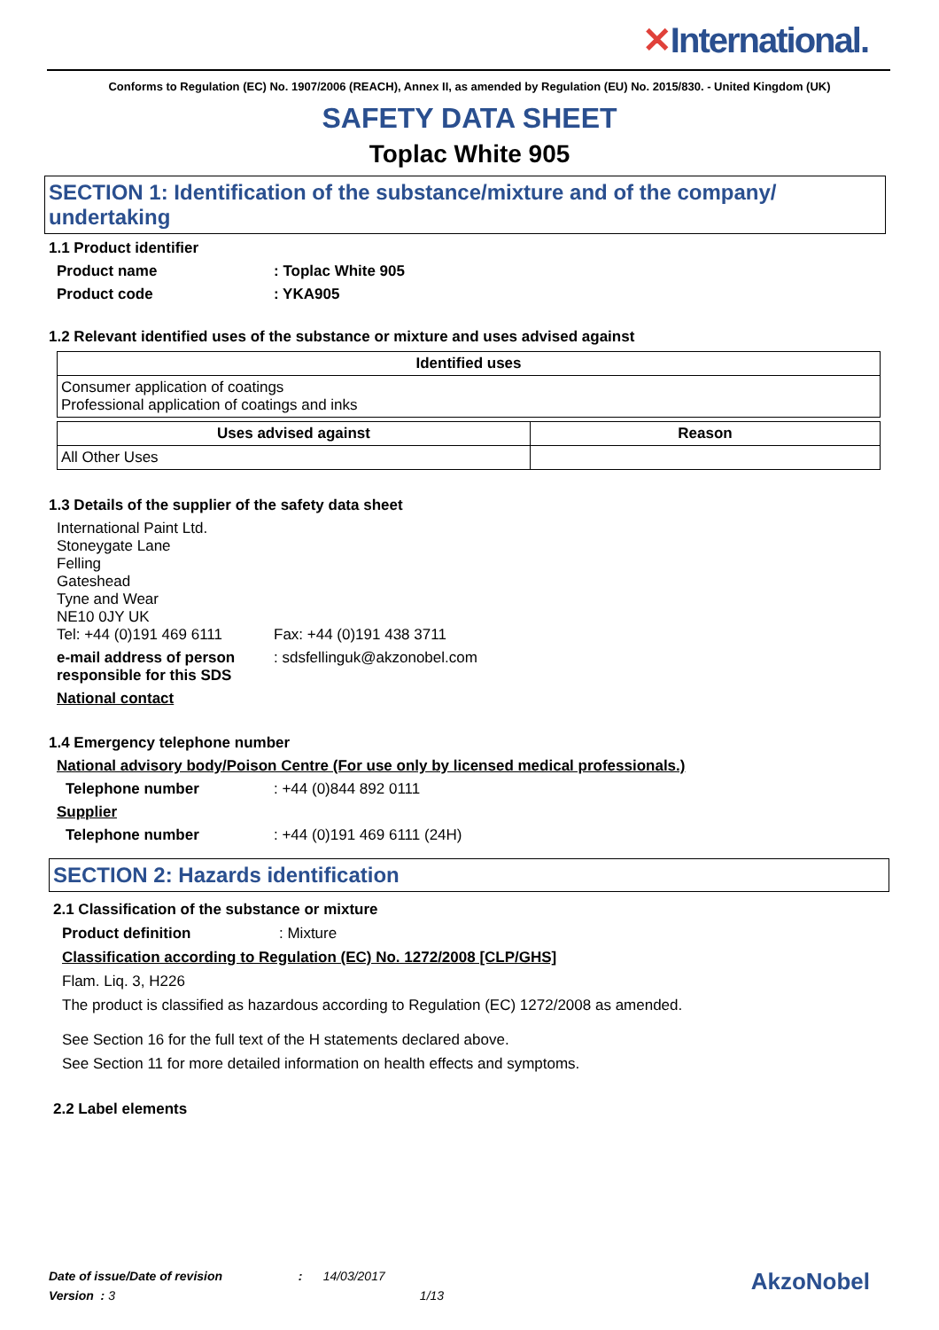✕International.
Conforms to Regulation (EC) No. 1907/2006 (REACH), Annex II, as amended by Regulation (EU) No. 2015/830. - United Kingdom (UK)
SAFETY DATA SHEET
Toplac White 905
SECTION 1: Identification of the substance/mixture and of the company/ undertaking
1.1 Product identifier
Product name : Toplac White 905
Product code : YKA905
1.2 Relevant identified uses of the substance or mixture and uses advised against
| Identified uses |
| --- |
| Consumer application of coatings Professional application of coatings and inks |
| Uses advised against | Reason |
| --- | --- |
| All Other Uses | |
1.3 Details of the supplier of the safety data sheet
International Paint Ltd.
Stoneygate Lane
Felling
Gateshead
Tyne and Wear
NE10 0JY UK
Tel: +44 (0)191 469 6111 Fax: +44 (0)191 438 3711
e-mail address of person responsible for this SDS
: sdsfellinguk@akzonobel.com
National contact
1.4 Emergency telephone number
National advisory body/Poison Centre (For use only by licensed medical professionals.)
Telephone number : +44 (0)844 892 0111
Supplier
Telephone number : +44 (0)191 469 6111 (24H)
SECTION 2: Hazards identification
2.1 Classification of the substance or mixture
Product definition : Mixture
Classification according to Regulation (EC) No. 1272/2008 [CLP/GHS]
Flam. Liq. 3, H226
The product is classified as hazardous according to Regulation (EC) 1272/2008 as amended.
See Section 16 for the full text of the H statements declared above.
See Section 11 for more detailed information on health effects and symptoms.
2.2 Label elements
Date of issue/Date of revision : 14/03/2017
Version : 3 1/13
AkzoNobel